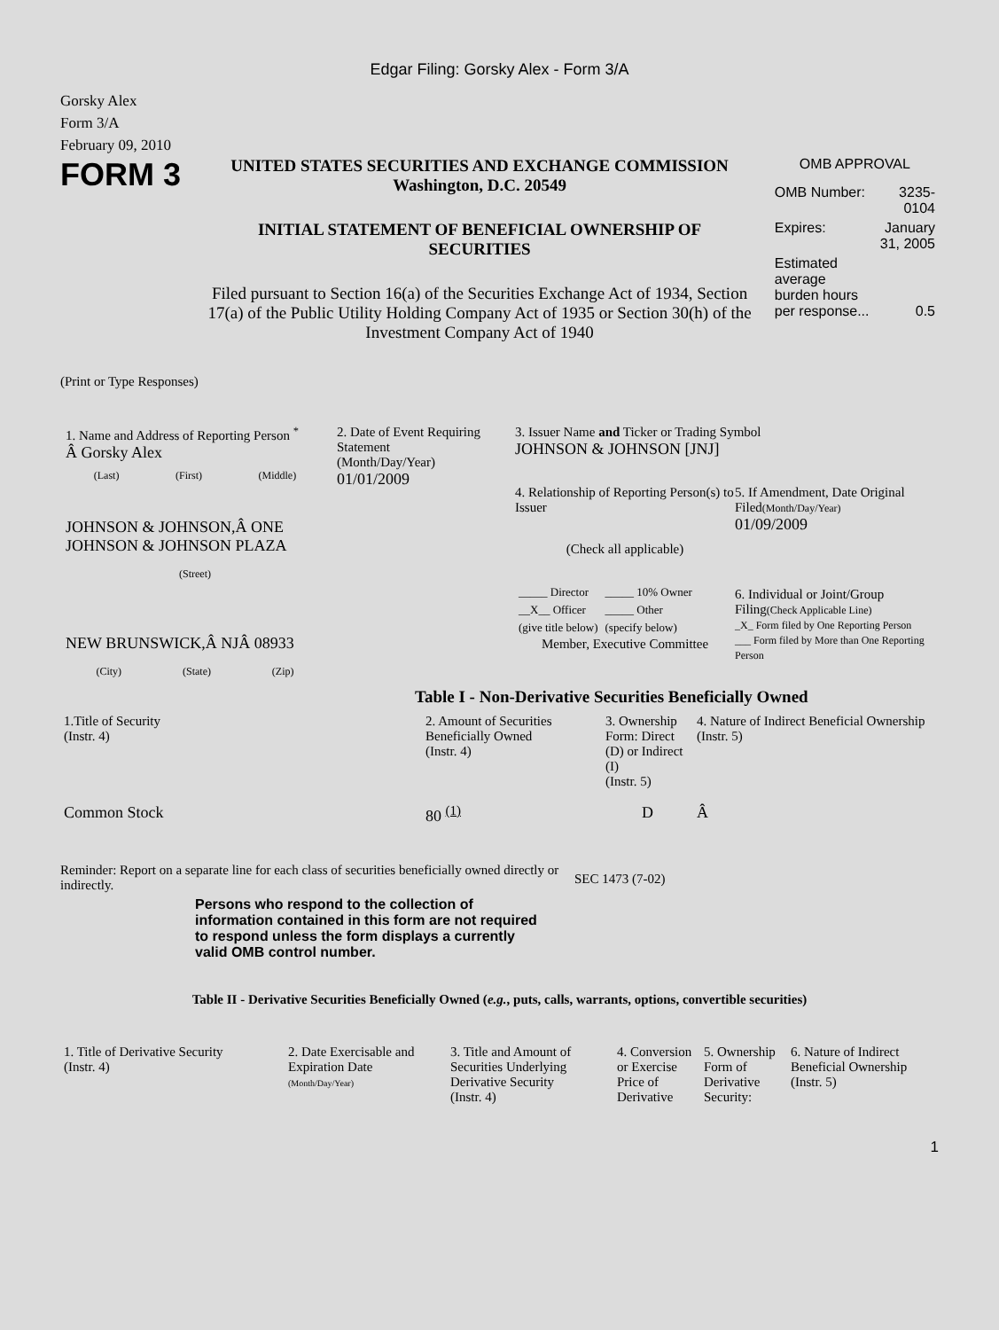Edgar Filing: Gorsky Alex - Form 3/A
Gorsky Alex
Form 3/A
February 09, 2010
FORM 3
UNITED STATES SECURITIES AND EXCHANGE COMMISSION
Washington, D.C. 20549
INITIAL STATEMENT OF BENEFICIAL OWNERSHIP OF SECURITIES
Filed pursuant to Section 16(a) of the Securities Exchange Act of 1934, Section 17(a) of the Public Utility Holding Company Act of 1935 or Section 30(h) of the Investment Company Act of 1940
OMB APPROVAL
| OMB Number: | 3235-0104 |
| Expires: | January 31, 2005 |
| Estimated average burden hours per response... | 0.5 |
(Print or Type Responses)
1. Name and Address of Reporting Person <sup>*</sup>
Â Gorsky Alex
(Last) (First) (Middle)
JOHNSON & JOHNSON,Â ONE JOHNSON & JOHNSON PLAZA
(Street)
NEW BRUNSWICK,Â NJÂ 08933
(City) (State) (Zip)
2. Date of Event Requiring Statement
(Month/Day/Year)
01/01/2009
3. Issuer Name and Ticker or Trading Symbol
JOHNSON & JOHNSON [JNJ]
4. Relationship of Reporting Person(s) to Issuer
(Check all applicable)
| _____ Director | _____ 10% Owner |
| __X__ Officer | _____ Other |
| (give title below) | (specify below) |
Member, Executive Committee
5. If Amendment, Date Original Filed(Month/Day/Year)
01/09/2009
6. Individual or Joint/Group Filing(Check Applicable Line)
_X_ Form filed by One Reporting Person
___ Form filed by More than One Reporting Person
Table I - Non-Derivative Securities Beneficially Owned
| 1.Title of Security (Instr. 4) | 2. Amount of Securities Beneficially Owned (Instr. 4) | 3. Ownership Form: Direct (D) or Indirect (I) (Instr. 5) | 4. Nature of Indirect Beneficial Ownership (Instr. 5) |
| --- | --- | --- | --- |
| Common Stock | 80 <sup>(1)</sup> | D | Â |
Reminder: Report on a separate line for each class of securities beneficially owned directly or indirectly.
SEC 1473 (7-02)
Persons who respond to the collection of information contained in this form are not required to respond unless the form displays a currently valid OMB control number.
Table II - Derivative Securities Beneficially Owned (e.g., puts, calls, warrants, options, convertible securities)
| 1. Title of Derivative Security (Instr. 4) | 2. Date Exercisable and Expiration Date (Month/Day/Year) | 3. Title and Amount of Securities Underlying Derivative Security (Instr. 4) | 4. Conversion or Exercise Price of Derivative | 5. Ownership Form of Derivative Security: | 6. Nature of Indirect Beneficial Ownership (Instr. 5) |
| --- | --- | --- | --- | --- | --- |
1